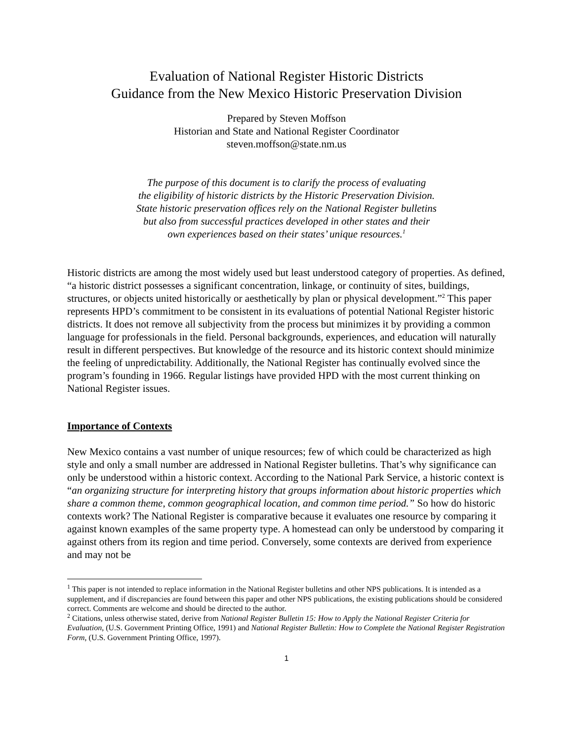Evaluation of National Register Historic Districts
Guidance from the New Mexico Historic Preservation Division
Prepared by Steven Moffson
Historian and State and National Register Coordinator
steven.moffson@state.nm.us
The purpose of this document is to clarify the process of evaluating
the eligibility of historic districts by the Historic Preservation Division.
State historic preservation offices rely on the National Register bulletins
but also from successful practices developed in other states and their
own experiences based on their states’ unique resources.<sup>1</sup>
Historic districts are among the most widely used but least understood category of properties. As defined, “a historic district possesses a significant concentration, linkage, or continuity of sites, buildings, structures, or objects united historically or aesthetically by plan or physical development.”<sup>2</sup> This paper represents HPD’s commitment to be consistent in its evaluations of potential National Register historic districts. It does not remove all subjectivity from the process but minimizes it by providing a common language for professionals in the field. Personal backgrounds, experiences, and education will naturally result in different perspectives. But knowledge of the resource and its historic context should minimize the feeling of unpredictability. Additionally, the National Register has continually evolved since the program’s founding in 1966. Regular listings have provided HPD with the most current thinking on National Register issues.
Importance of Contexts
New Mexico contains a vast number of unique resources; few of which could be characterized as high style and only a small number are addressed in National Register bulletins. That’s why significance can only be understood within a historic context. According to the National Park Service, a historic context is “an organizing structure for interpreting history that groups information about historic properties which share a common theme, common geographical location, and common time period.” So how do historic contexts work? The National Register is comparative because it evaluates one resource by comparing it against known examples of the same property type. A homestead can only be understood by comparing it against others from its region and time period. Conversely, some contexts are derived from experience and may not be
<sup>1</sup> This paper is not intended to replace information in the National Register bulletins and other NPS publications. It is intended as a supplement, and if discrepancies are found between this paper and other NPS publications, the existing publications should be considered correct. Comments are welcome and should be directed to the author.
<sup>2</sup> Citations, unless otherwise stated, derive from National Register Bulletin 15: How to Apply the National Register Criteria for Evaluation, (U.S. Government Printing Office, 1991) and National Register Bulletin: How to Complete the National Register Registration Form, (U.S. Government Printing Office, 1997).
1